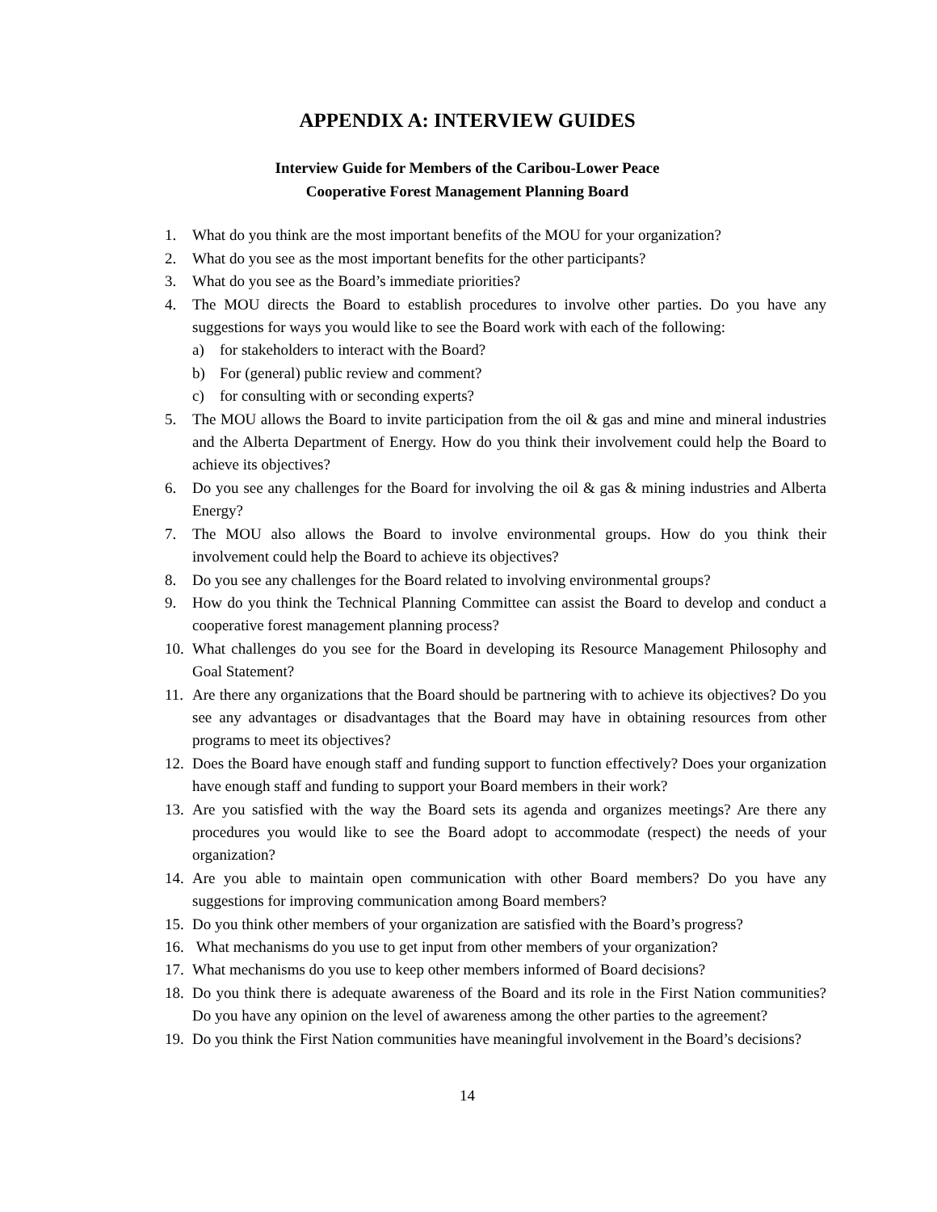APPENDIX A: INTERVIEW GUIDES
Interview Guide for Members of the Caribou-Lower Peace
Cooperative Forest Management Planning Board
1. What do you think are the most important benefits of the MOU for your organization?
2. What do you see as the most important benefits for the other participants?
3. What do you see as the Board’s immediate priorities?
4. The MOU directs the Board to establish procedures to involve other parties. Do you have any suggestions for ways you would like to see the Board work with each of the following:
a) for stakeholders to interact with the Board?
b) For (general) public review and comment?
c) for consulting with or seconding experts?
5. The MOU allows the Board to invite participation from the oil & gas and mine and mineral industries and the Alberta Department of Energy. How do you think their involvement could help the Board to achieve its objectives?
6. Do you see any challenges for the Board for involving the oil & gas & mining industries and Alberta Energy?
7. The MOU also allows the Board to involve environmental groups. How do you think their involvement could help the Board to achieve its objectives?
8. Do you see any challenges for the Board related to involving environmental groups?
9. How do you think the Technical Planning Committee can assist the Board to develop and conduct a cooperative forest management planning process?
10. What challenges do you see for the Board in developing its Resource Management Philosophy and Goal Statement?
11. Are there any organizations that the Board should be partnering with to achieve its objectives? Do you see any advantages or disadvantages that the Board may have in obtaining resources from other programs to meet its objectives?
12. Does the Board have enough staff and funding support to function effectively? Does your organization have enough staff and funding to support your Board members in their work?
13. Are you satisfied with the way the Board sets its agenda and organizes meetings? Are there any procedures you would like to see the Board adopt to accommodate (respect) the needs of your organization?
14. Are you able to maintain open communication with other Board members? Do you have any suggestions for improving communication among Board members?
15. Do you think other members of your organization are satisfied with the Board’s progress?
16. What mechanisms do you use to get input from other members of your organization?
17. What mechanisms do you use to keep other members informed of Board decisions?
18. Do you think there is adequate awareness of the Board and its role in the First Nation communities? Do you have any opinion on the level of awareness among the other parties to the agreement?
19. Do you think the First Nation communities have meaningful involvement in the Board’s decisions?
14